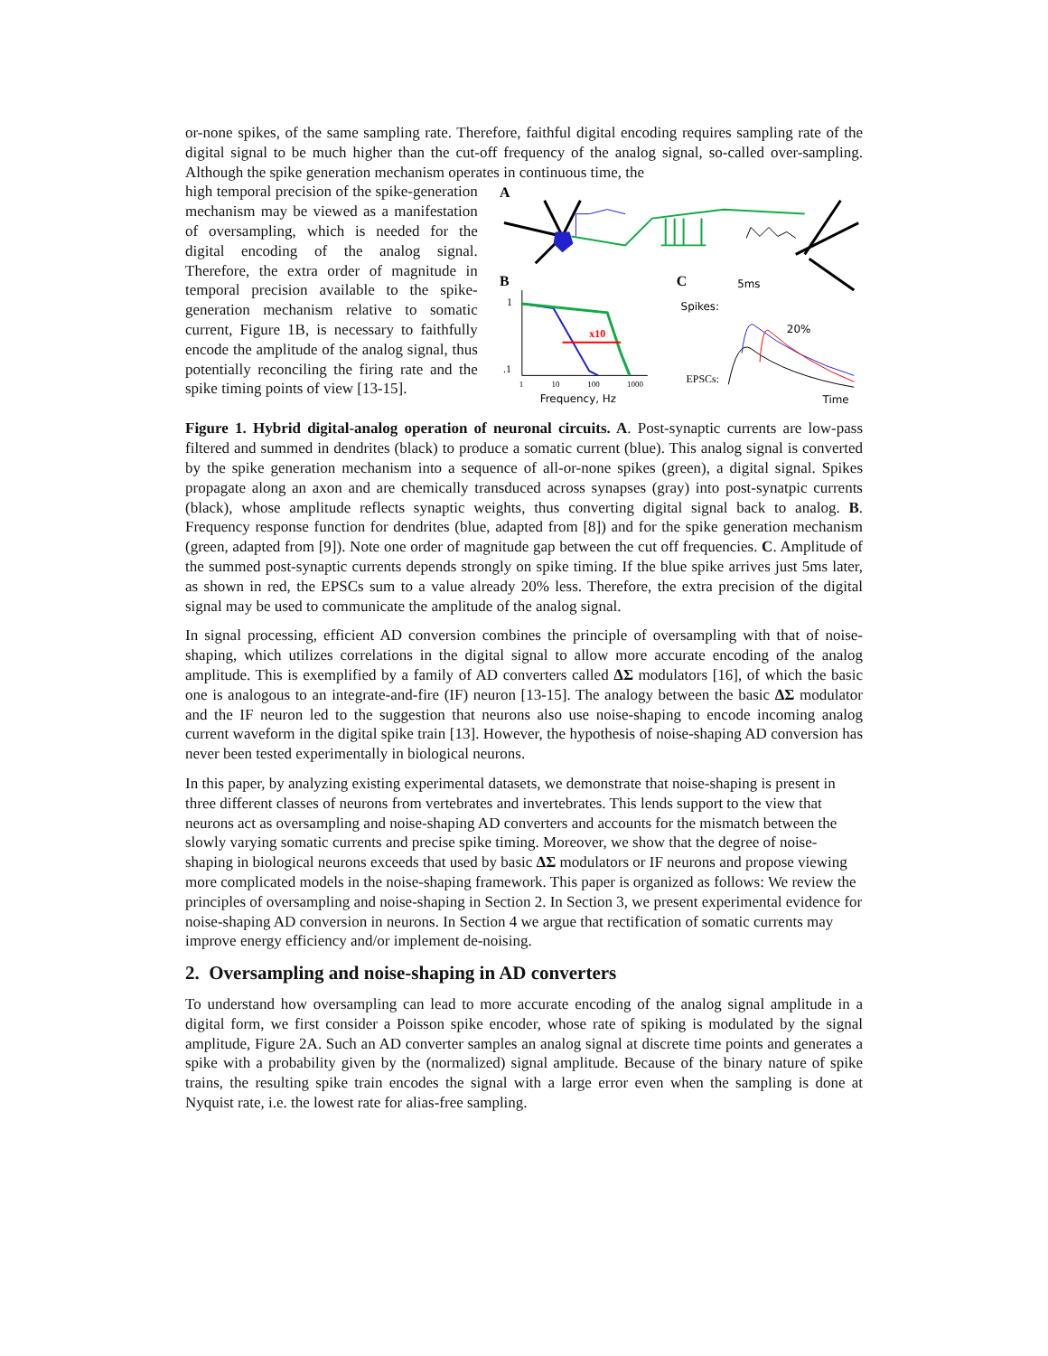or-none spikes, of the same sampling rate. Therefore, faithful digital encoding requires sampling rate of the digital signal to be much higher than the cut-off frequency of the analog signal, so-called over-sampling. Although the spike generation mechanism operates in continuous time, the
high temporal precision of the spike-generation mechanism may be viewed as a manifestation of oversampling, which is needed for the digital encoding of the analog signal. Therefore, the extra order of magnitude in temporal precision available to the spike-generation mechanism relative to somatic current, Figure 1B, is necessary to faithfully encode the amplitude of the analog signal, thus potentially reconciling the firing rate and the spike timing points of view [13-15].
A
B
1
.1
x10
1
10
100
1000
Frequency, Hz
C
5ms
Spikes:
20%
EPSCs:
Time
Figure 1. Hybrid digital-analog operation of neuronal circuits. A. Post-synaptic currents are low-pass filtered and summed in dendrites (black) to produce a somatic current (blue). This analog signal is converted by the spike generation mechanism into a sequence of all-or-none spikes (green), a digital signal. Spikes propagate along an axon and are chemically transduced across synapses (gray) into post-synatpic currents (black), whose amplitude reflects synaptic weights, thus converting digital signal back to analog. B. Frequency response function for dendrites (blue, adapted from [8]) and for the spike generation mechanism (green, adapted from [9]). Note one order of magnitude gap between the cut off frequencies. C. Amplitude of the summed post-synaptic currents depends strongly on spike timing. If the blue spike arrives just 5ms later, as shown in red, the EPSCs sum to a value already 20% less. Therefore, the extra precision of the digital signal may be used to communicate the amplitude of the analog signal.
In signal processing, efficient AD conversion combines the principle of oversampling with that of noise-shaping, which utilizes correlations in the digital signal to allow more accurate encoding of the analog amplitude. This is exemplified by a family of AD converters called ΔΣ modulators [16], of which the basic one is analogous to an integrate-and-fire (IF) neuron [13-15]. The analogy between the basic ΔΣ modulator and the IF neuron led to the suggestion that neurons also use noise-shaping to encode incoming analog current waveform in the digital spike train [13]. However, the hypothesis of noise-shaping AD conversion has never been tested experimentally in biological neurons.
In this paper, by analyzing existing experimental datasets, we demonstrate that noise-shaping is present in three different classes of neurons from vertebrates and invertebrates. This lends support to the view that neurons act as oversampling and noise-shaping AD converters and accounts for the mismatch between the slowly varying somatic currents and precise spike timing. Moreover, we show that the degree of noise-shaping in biological neurons exceeds that used by basic ΔΣ modulators or IF neurons and propose viewing more complicated models in the noise-shaping framework. This paper is organized as follows: We review the principles of oversampling and noise-shaping in Section 2. In Section 3, we present experimental evidence for noise-shaping AD conversion in neurons. In Section 4 we argue that rectification of somatic currents may improve energy efficiency and/or implement de-noising.
2. Oversampling and noise-shaping in AD converters
To understand how oversampling can lead to more accurate encoding of the analog signal amplitude in a digital form, we first consider a Poisson spike encoder, whose rate of spiking is modulated by the signal amplitude, Figure 2A. Such an AD converter samples an analog signal at discrete time points and generates a spike with a probability given by the (normalized) signal amplitude. Because of the binary nature of spike trains, the resulting spike train encodes the signal with a large error even when the sampling is done at Nyquist rate, i.e. the lowest rate for alias-free sampling.